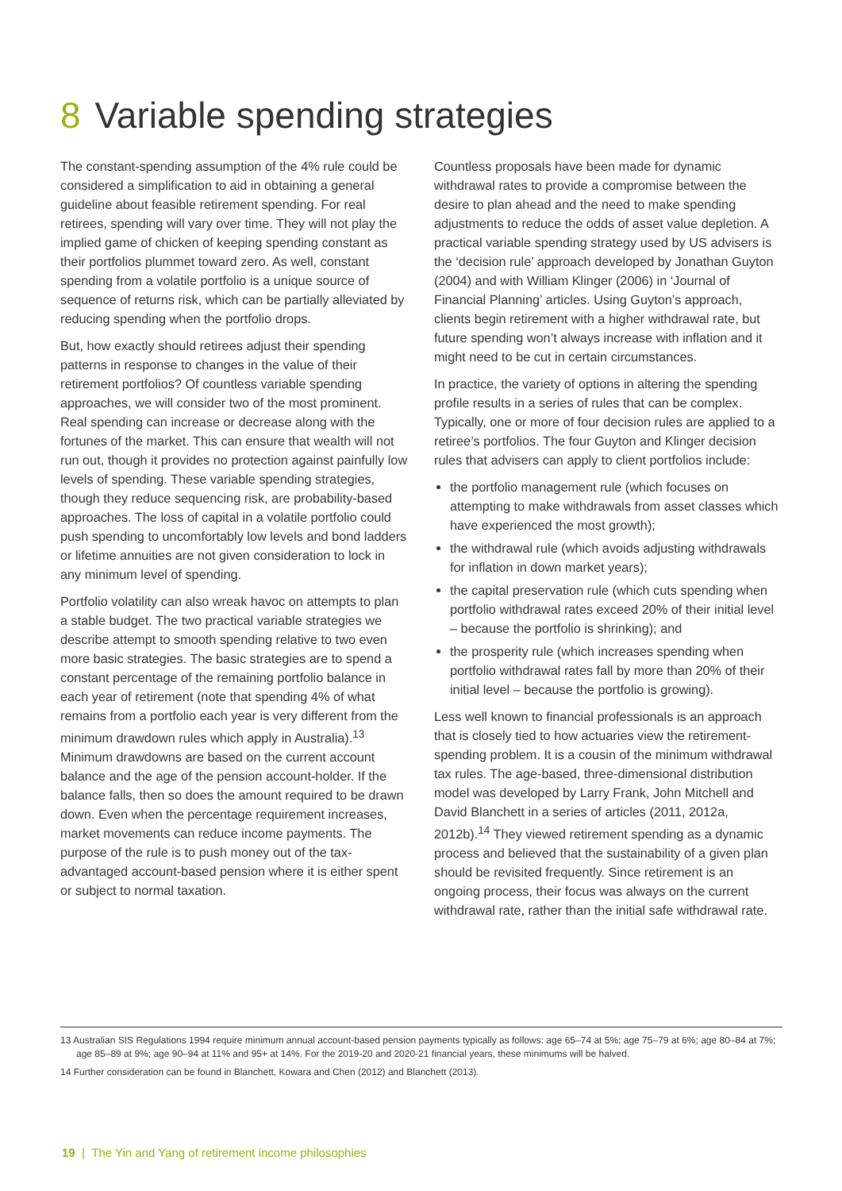8 Variable spending strategies
The constant-spending assumption of the 4% rule could be considered a simplification to aid in obtaining a general guideline about feasible retirement spending. For real retirees, spending will vary over time. They will not play the implied game of chicken of keeping spending constant as their portfolios plummet toward zero. As well, constant spending from a volatile portfolio is a unique source of sequence of returns risk, which can be partially alleviated by reducing spending when the portfolio drops.
But, how exactly should retirees adjust their spending patterns in response to changes in the value of their retirement portfolios? Of countless variable spending approaches, we will consider two of the most prominent. Real spending can increase or decrease along with the fortunes of the market. This can ensure that wealth will not run out, though it provides no protection against painfully low levels of spending. These variable spending strategies, though they reduce sequencing risk, are probability-based approaches. The loss of capital in a volatile portfolio could push spending to uncomfortably low levels and bond ladders or lifetime annuities are not given consideration to lock in any minimum level of spending.
Portfolio volatility can also wreak havoc on attempts to plan a stable budget. The two practical variable strategies we describe attempt to smooth spending relative to two even more basic strategies. The basic strategies are to spend a constant percentage of the remaining portfolio balance in each year of retirement (note that spending 4% of what remains from a portfolio each year is very different from the minimum drawdown rules which apply in Australia).<sup>13</sup> Minimum drawdowns are based on the current account balance and the age of the pension account-holder. If the balance falls, then so does the amount required to be drawn down. Even when the percentage requirement increases, market movements can reduce income payments. The purpose of the rule is to push money out of the tax-advantaged account-based pension where it is either spent or subject to normal taxation.
Countless proposals have been made for dynamic withdrawal rates to provide a compromise between the desire to plan ahead and the need to make spending adjustments to reduce the odds of asset value depletion. A practical variable spending strategy used by US advisers is the ‘decision rule’ approach developed by Jonathan Guyton (2004) and with William Klinger (2006) in ‘Journal of Financial Planning’ articles. Using Guyton’s approach, clients begin retirement with a higher withdrawal rate, but future spending won’t always increase with inflation and it might need to be cut in certain circumstances.
In practice, the variety of options in altering the spending profile results in a series of rules that can be complex. Typically, one or more of four decision rules are applied to a retiree’s portfolios. The four Guyton and Klinger decision rules that advisers can apply to client portfolios include:
the portfolio management rule (which focuses on attempting to make withdrawals from asset classes which have experienced the most growth);
the withdrawal rule (which avoids adjusting withdrawals for inflation in down market years);
the capital preservation rule (which cuts spending when portfolio withdrawal rates exceed 20% of their initial level – because the portfolio is shrinking); and
the prosperity rule (which increases spending when portfolio withdrawal rates fall by more than 20% of their initial level – because the portfolio is growing).
Less well known to financial professionals is an approach that is closely tied to how actuaries view the retirement-spending problem. It is a cousin of the minimum withdrawal tax rules. The age-based, three-dimensional distribution model was developed by Larry Frank, John Mitchell and David Blanchett in a series of articles (2011, 2012a, 2012b).<sup>14</sup> They viewed retirement spending as a dynamic process and believed that the sustainability of a given plan should be revisited frequently. Since retirement is an ongoing process, their focus was always on the current withdrawal rate, rather than the initial safe withdrawal rate.
13 Australian SIS Regulations 1994 require minimum annual account-based pension payments typically as follows: age 65–74 at 5%; age 75–79 at 6%; age 80–84 at 7%; age 85–89 at 9%; age 90–94 at 11% and 95+ at 14%. For the 2019-20 and 2020-21 financial years, these minimums will be halved.
14 Further consideration can be found in Blanchett, Kowara and Chen (2012) and Blanchett (2013).
19 | The Yin and Yang of retirement income philosophies